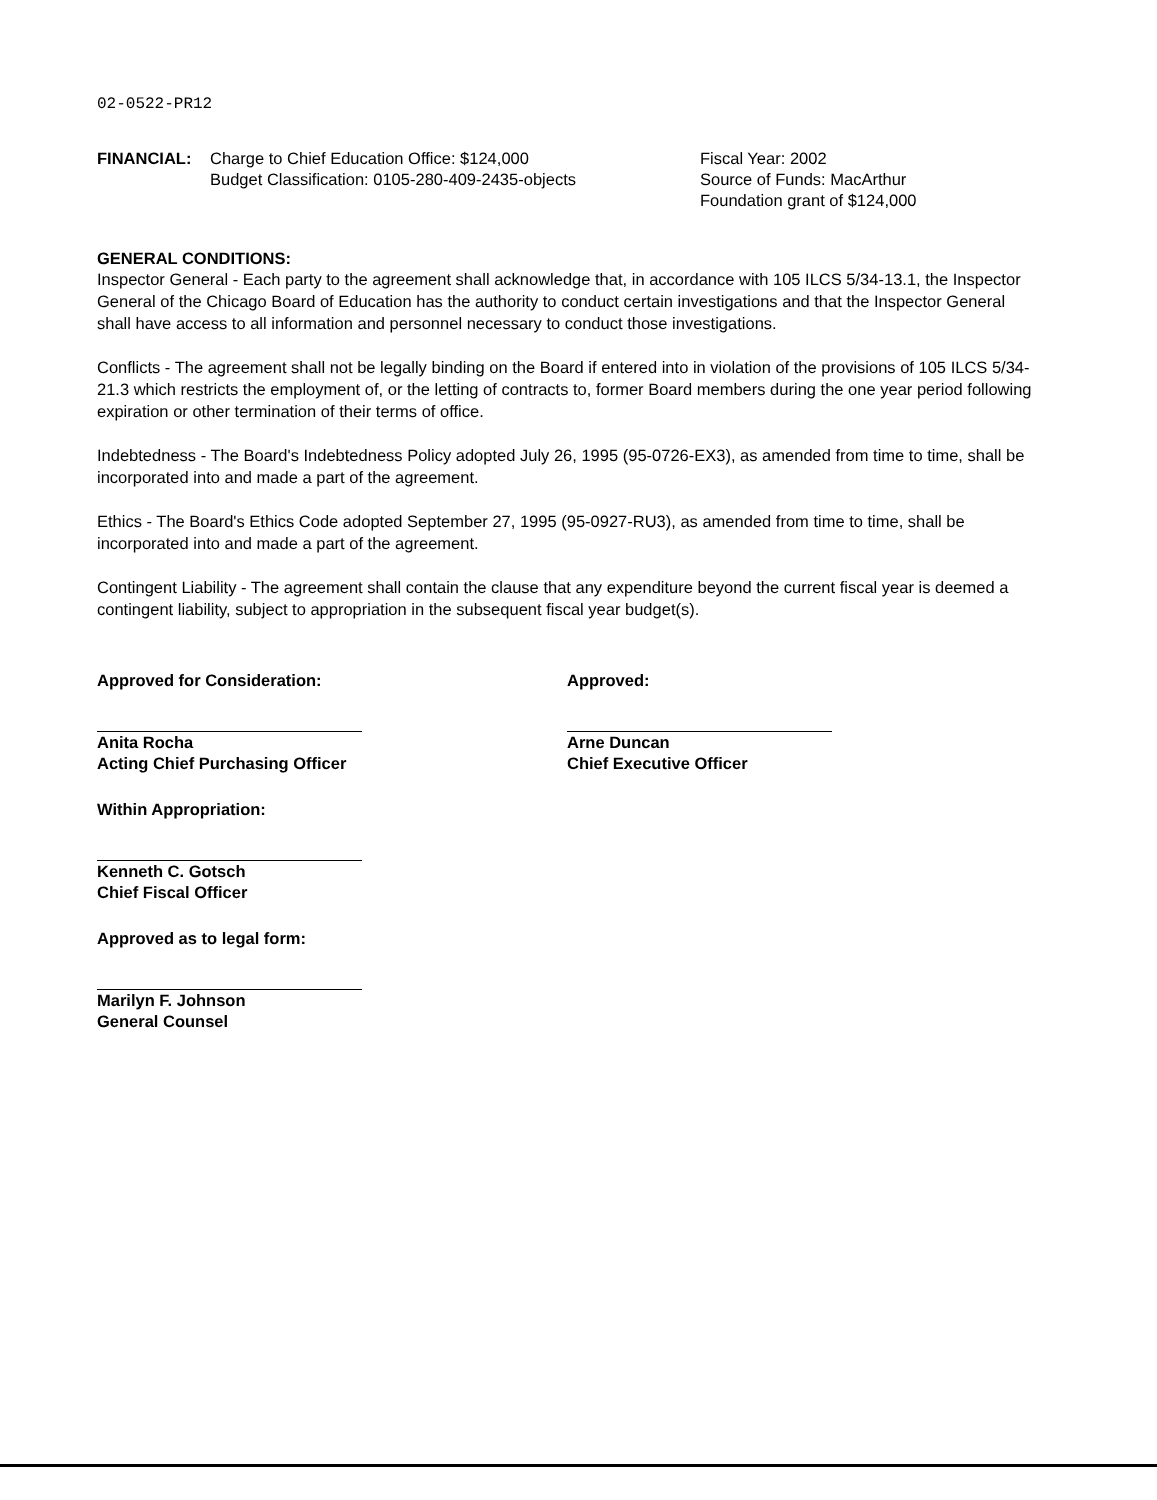02-0522-PR12
FINANCIAL: Charge to Chief Education Office: $124,000
Budget Classification: 0105-280-409-2435-objects
Fiscal Year: 2002
Source of Funds: MacArthur
Foundation grant of $124,000
GENERAL CONDITIONS:
Inspector General - Each party to the agreement shall acknowledge that, in accordance with 105 ILCS 5/34-13.1, the Inspector General of the Chicago Board of Education has the authority to conduct certain investigations and that the Inspector General shall have access to all information and personnel necessary to conduct those investigations.
Conflicts - The agreement shall not be legally binding on the Board if entered into in violation of the provisions of 105 ILCS 5/34-21.3 which restricts the employment of, or the letting of contracts to, former Board members during the one year period following expiration or other termination of their terms of office.
Indebtedness - The Board's Indebtedness Policy adopted July 26, 1995 (95-0726-EX3), as amended from time to time, shall be incorporated into and made a part of the agreement.
Ethics - The Board's Ethics Code adopted September 27, 1995 (95-0927-RU3), as amended from time to time, shall be incorporated into and made a part of the agreement.
Contingent Liability - The agreement shall contain the clause that any expenditure beyond the current fiscal year is deemed a contingent liability, subject to appropriation in the subsequent fiscal year budget(s).
Approved for Consideration:
Anita Rocha
Acting Chief Purchasing Officer
Within Appropriation:
Kenneth C. Gotsch
Chief Fiscal Officer
Approved as to legal form:
Marilyn F. Johnson
General Counsel
Approved:
Arne Duncan
Chief Executive Officer